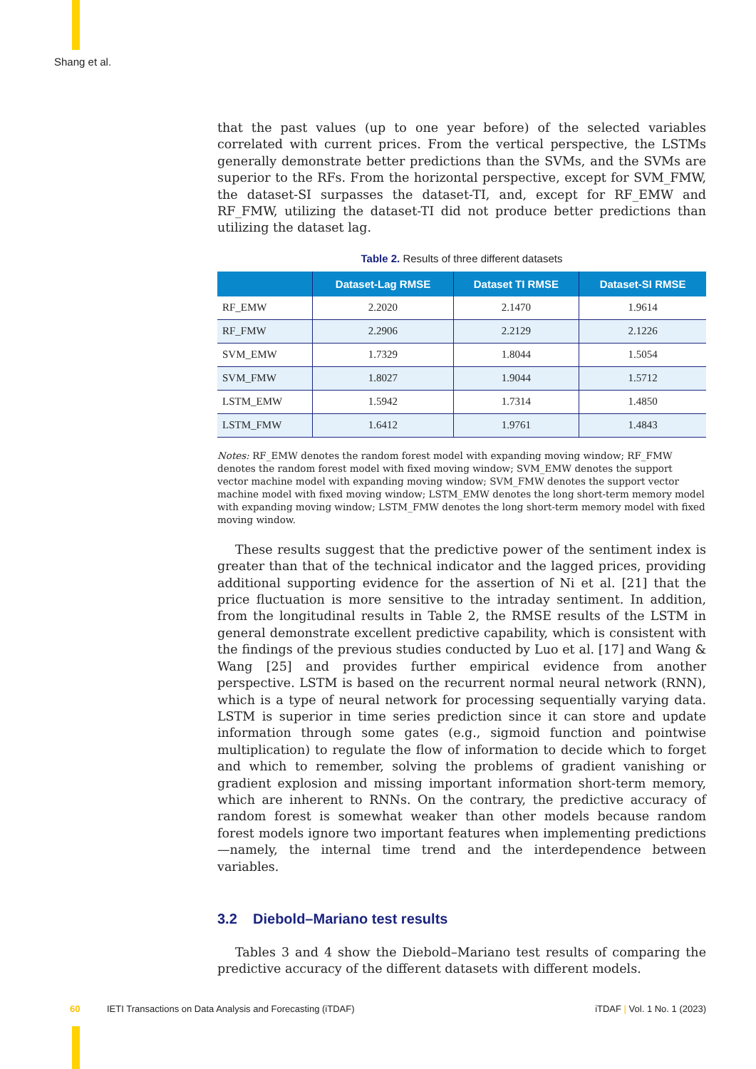Shang et al.
that the past values (up to one year before) of the selected variables correlated with current prices. From the vertical perspective, the LSTMs generally demonstrate better predictions than the SVMs, and the SVMs are superior to the RFs. From the horizontal perspective, except for SVM_FMW, the dataset-SI surpasses the dataset-TI, and, except for RF_EMW and RF_FMW, utilizing the dataset-TI did not produce better predictions than utilizing the dataset lag.
Table 2. Results of three different datasets
| | Dataset-Lag RMSE | Dataset TI RMSE | Dataset-SI RMSE |
| --- | --- | --- | --- |
| RF_EMW | 2.2020 | 2.1470 | 1.9614 |
| RF_FMW | 2.2906 | 2.2129 | 2.1226 |
| SVM_EMW | 1.7329 | 1.8044 | 1.5054 |
| SVM_FMW | 1.8027 | 1.9044 | 1.5712 |
| LSTM_EMW | 1.5942 | 1.7314 | 1.4850 |
| LSTM_FMW | 1.6412 | 1.9761 | 1.4843 |
Notes: RF_EMW denotes the random forest model with expanding moving window; RF_FMW denotes the random forest model with fixed moving window; SVM_EMW denotes the support vector machine model with expanding moving window; SVM_FMW denotes the support vector machine model with fixed moving window; LSTM_EMW denotes the long short-term memory model with expanding moving window; LSTM_FMW denotes the long short-term memory model with fixed moving window.
These results suggest that the predictive power of the sentiment index is greater than that of the technical indicator and the lagged prices, providing additional supporting evidence for the assertion of Ni et al. [21] that the price fluctuation is more sensitive to the intraday sentiment. In addition, from the longitudinal results in Table 2, the RMSE results of the LSTM in general demonstrate excellent predictive capability, which is consistent with the findings of the previous studies conducted by Luo et al. [17] and Wang & Wang [25] and provides further empirical evidence from another perspective. LSTM is based on the recurrent normal neural network (RNN), which is a type of neural network for processing sequentially varying data. LSTM is superior in time series prediction since it can store and update information through some gates (e.g., sigmoid function and pointwise multiplication) to regulate the flow of information to decide which to forget and which to remember, solving the problems of gradient vanishing or gradient explosion and missing important information short-term memory, which are inherent to RNNs. On the contrary, the predictive accuracy of random forest is somewhat weaker than other models because random forest models ignore two important features when implementing predictions—namely, the internal time trend and the interdependence between variables.
3.2 Diebold–Mariano test results
Tables 3 and 4 show the Diebold–Mariano test results of comparing the predictive accuracy of the different datasets with different models.
60 IETI Transactions on Data Analysis and Forecasting (iTDAF) iTDAF | Vol. 1 No. 1 (2023)